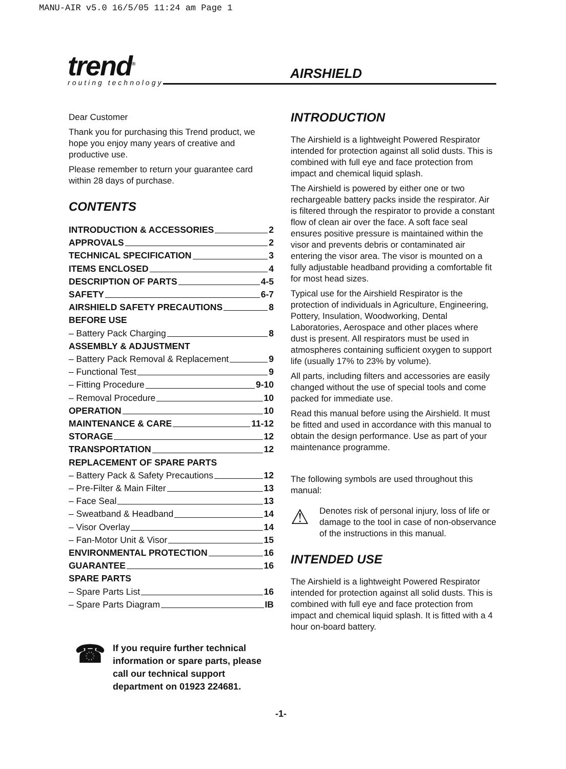MANU-AIR v5.0 16/5/05 11:24 am Page 1
trend<sup>®</sup>
routing technology
AIRSHIELD
Dear Customer
Thank you for purchasing this Trend product, we hope you enjoy many years of creative and productive use.
Please remember to return your guarantee card within 28 days of purchase.
CONTENTS
INTRODUCTION & ACCESSORIES 2
APPROVALS 2
TECHNICAL SPECIFICATION 3
ITEMS ENCLOSED 4
DESCRIPTION OF PARTS 4-5
SAFETY 6-7
AIRSHIELD SAFETY PRECAUTIONS 8
BEFORE USE
– Battery Pack Charging 8
ASSEMBLY & ADJUSTMENT
– Battery Pack Removal & Replacement 9
– Functional Test 9
– Fitting Procedure 9-10
– Removal Procedure 10
OPERATION 10
MAINTENANCE & CARE 11-12
STORAGE 12
TRANSPORTATION 12
REPLACEMENT OF SPARE PARTS
– Battery Pack & Safety Precautions 12
– Pre-Filter & Main Filter 13
– Face Seal 13
– Sweatband & Headband 14
– Visor Overlay 14
– Fan-Motor Unit & Visor 15
ENVIRONMENTAL PROTECTION 16
GUARANTEE 16
SPARE PARTS
– Spare Parts List 16
– Spare Parts Diagram IB
☎
If you require further technical information or spare parts, please call our technical support department on 01923 224681.
INTRODUCTION
The Airshield is a lightweight Powered Respirator intended for protection against all solid dusts. This is combined with full eye and face protection from impact and chemical liquid splash.
The Airshield is powered by either one or two rechargeable battery packs inside the respirator. Air is filtered through the respirator to provide a constant flow of clean air over the face. A soft face seal ensures positive pressure is maintained within the visor and prevents debris or contaminated air entering the visor area. The visor is mounted on a fully adjustable headband providing a comfortable fit for most head sizes.
Typical use for the Airshield Respirator is the protection of individuals in Agriculture, Engineering, Pottery, Insulation, Woodworking, Dental Laboratories, Aerospace and other places where dust is present. All respirators must be used in atmospheres containing sufficient oxygen to support life (usually 17% to 23% by volume).
All parts, including filters and accessories are easily changed without the use of special tools and come packed for immediate use.
Read this manual before using the Airshield. It must be fitted and used in accordance with this manual to obtain the design performance. Use as part of your maintenance programme.
The following symbols are used throughout this manual:
⚠
Denotes risk of personal injury, loss of life or damage to the tool in case of non-observance of the instructions in this manual.
INTENDED USE
The Airshield is a lightweight Powered Respirator intended for protection against all solid dusts. This is combined with full eye and face protection from impact and chemical liquid splash. It is fitted with a 4 hour on-board battery.
-1-